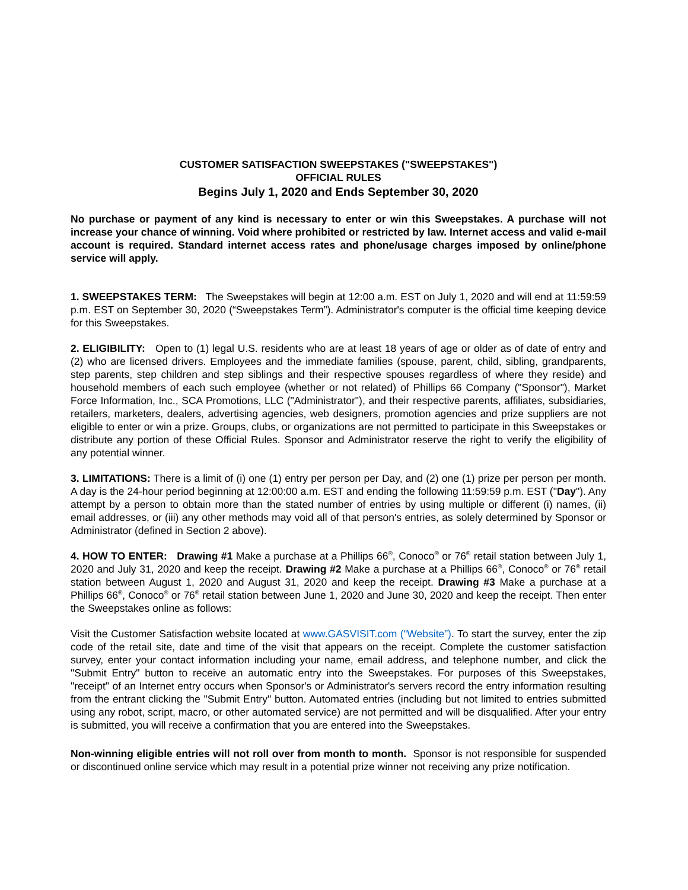CUSTOMER SATISFACTION SWEEPSTAKES ("SWEEPSTAKES")
OFFICIAL RULES
Begins July 1, 2020 and Ends September 30, 2020
No purchase or payment of any kind is necessary to enter or win this Sweepstakes. A purchase will not increase your chance of winning. Void where prohibited or restricted by law. Internet access and valid e-mail account is required. Standard internet access rates and phone/usage charges imposed by online/phone service will apply.
1. SWEEPSTAKES TERM: The Sweepstakes will begin at 12:00 a.m. EST on July 1, 2020 and will end at 11:59:59 p.m. EST on September 30, 2020 (“Sweepstakes Term”). Administrator's computer is the official time keeping device for this Sweepstakes.
2. ELIGIBILITY: Open to (1) legal U.S. residents who are at least 18 years of age or older as of date of entry and (2) who are licensed drivers. Employees and the immediate families (spouse, parent, child, sibling, grandparents, step parents, step children and step siblings and their respective spouses regardless of where they reside) and household members of each such employee (whether or not related) of Phillips 66 Company ("Sponsor"), Market Force Information, Inc., SCA Promotions, LLC ("Administrator"), and their respective parents, affiliates, subsidiaries, retailers, marketers, dealers, advertising agencies, web designers, promotion agencies and prize suppliers are not eligible to enter or win a prize. Groups, clubs, or organizations are not permitted to participate in this Sweepstakes or distribute any portion of these Official Rules. Sponsor and Administrator reserve the right to verify the eligibility of any potential winner.
3. LIMITATIONS: There is a limit of (i) one (1) entry per person per Day, and (2) one (1) prize per person per month. A day is the 24-hour period beginning at 12:00:00 a.m. EST and ending the following 11:59:59 p.m. EST ("Day"). Any attempt by a person to obtain more than the stated number of entries by using multiple or different (i) names, (ii) email addresses, or (iii) any other methods may void all of that person's entries, as solely determined by Sponsor or Administrator (defined in Section 2 above).
4. HOW TO ENTER: Drawing #1 Make a purchase at a Phillips 66<sup>®</sup>, Conoco<sup>®</sup> or 76<sup>®</sup> retail station between July 1, 2020 and July 31, 2020 and keep the receipt. Drawing #2 Make a purchase at a Phillips 66<sup>®</sup>, Conoco<sup>®</sup> or 76<sup>®</sup> retail station between August 1, 2020 and August 31, 2020 and keep the receipt. Drawing #3 Make a purchase at a Phillips 66<sup>®</sup>, Conoco<sup>®</sup> or 76<sup>®</sup> retail station between June 1, 2020 and June 30, 2020 and keep the receipt. Then enter the Sweepstakes online as follows:
Visit the Customer Satisfaction website located at www.GASVISIT.com (“Website”). To start the survey, enter the zip code of the retail site, date and time of the visit that appears on the receipt. Complete the customer satisfaction survey, enter your contact information including your name, email address, and telephone number, and click the "Submit Entry" button to receive an automatic entry into the Sweepstakes. For purposes of this Sweepstakes, "receipt" of an Internet entry occurs when Sponsor's or Administrator's servers record the entry information resulting from the entrant clicking the "Submit Entry" button. Automated entries (including but not limited to entries submitted using any robot, script, macro, or other automated service) are not permitted and will be disqualified. After your entry is submitted, you will receive a confirmation that you are entered into the Sweepstakes.
Non-winning eligible entries will not roll over from month to month. Sponsor is not responsible for suspended or discontinued online service which may result in a potential prize winner not receiving any prize notification.